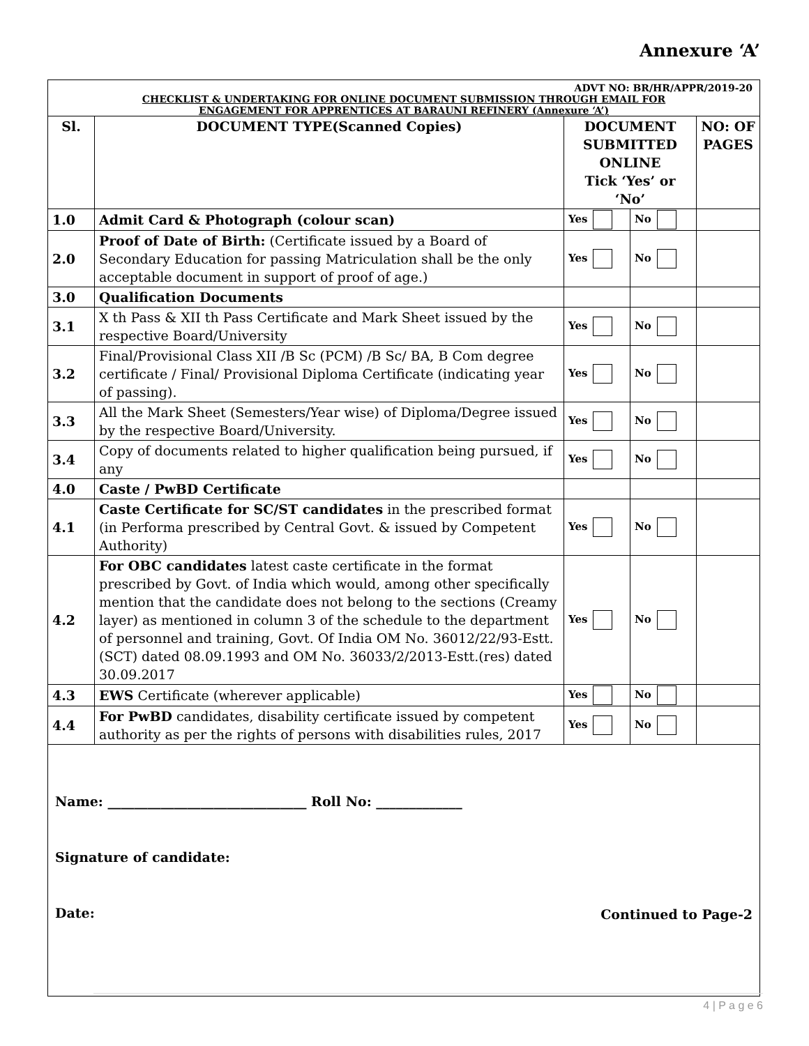Annexure ‘A’
ADVT NO: BR/HR/APPR/2019-20
CHECKLIST & UNDERTAKING FOR ONLINE DOCUMENT SUBMISSION THROUGH EMAIL FOR
ENGAGEMENT FOR APPRENTICES AT BARAUNI REFINERY (Annexure ‘A’)
| Sl. | DOCUMENT TYPE(Scanned Copies) | DOCUMENT SUBMITTED ONLINE Tick ‘Yes’ or ‘No’ | | NO: OF PAGES |
| --- | --- | --- | --- | --- |
| 1.0 | Admit Card & Photograph (colour scan) | Yes | No | |
| 2.0 | Proof of Date of Birth: (Certificate issued by a Board of Secondary Education for passing Matriculation shall be the only acceptable document in support of proof of age.) | Yes | No | |
| 3.0 | Qualification Documents | | | |
| 3.1 | X th Pass & XII th Pass Certificate and Mark Sheet issued by the respective Board/University | Yes | No | |
| 3.2 | Final/Provisional Class XII /B Sc (PCM) /B Sc/ BA, B Com degree certificate / Final/ Provisional Diploma Certificate (indicating year of passing). | Yes | No | |
| 3.3 | All the Mark Sheet (Semesters/Year wise) of Diploma/Degree issued by the respective Board/University. | Yes | No | |
| 3.4 | Copy of documents related to higher qualification being pursued, if any | Yes | No | |
| 4.0 | Caste / PwBD Certificate | | | |
| 4.1 | Caste Certificate for SC/ST candidates in the prescribed format (in Performa prescribed by Central Govt. & issued by Competent Authority) | Yes | No | |
| 4.2 | For OBC candidates latest caste certificate in the format prescribed by Govt. of India which would, among other specifically mention that the candidate does not belong to the sections (Creamy layer) as mentioned in column 3 of the schedule to the department of personnel and training, Govt. Of India OM No. 36012/22/93-Estt.(SCT) dated 08.09.1993 and OM No. 36033/2/2013-Estt.(res) dated 30.09.2017 | Yes | No | |
| 4.3 | EWS Certificate (wherever applicable) | Yes | No | |
| 4.4 | For PwBD candidates, disability certificate issued by competent authority as per the rights of persons with disabilities rules, 2017 | Yes | No | |
Name: ______________________________ Roll No: _____________
Signature of candidate:
Date:
Continued to Page-2
4 | P a g e 6